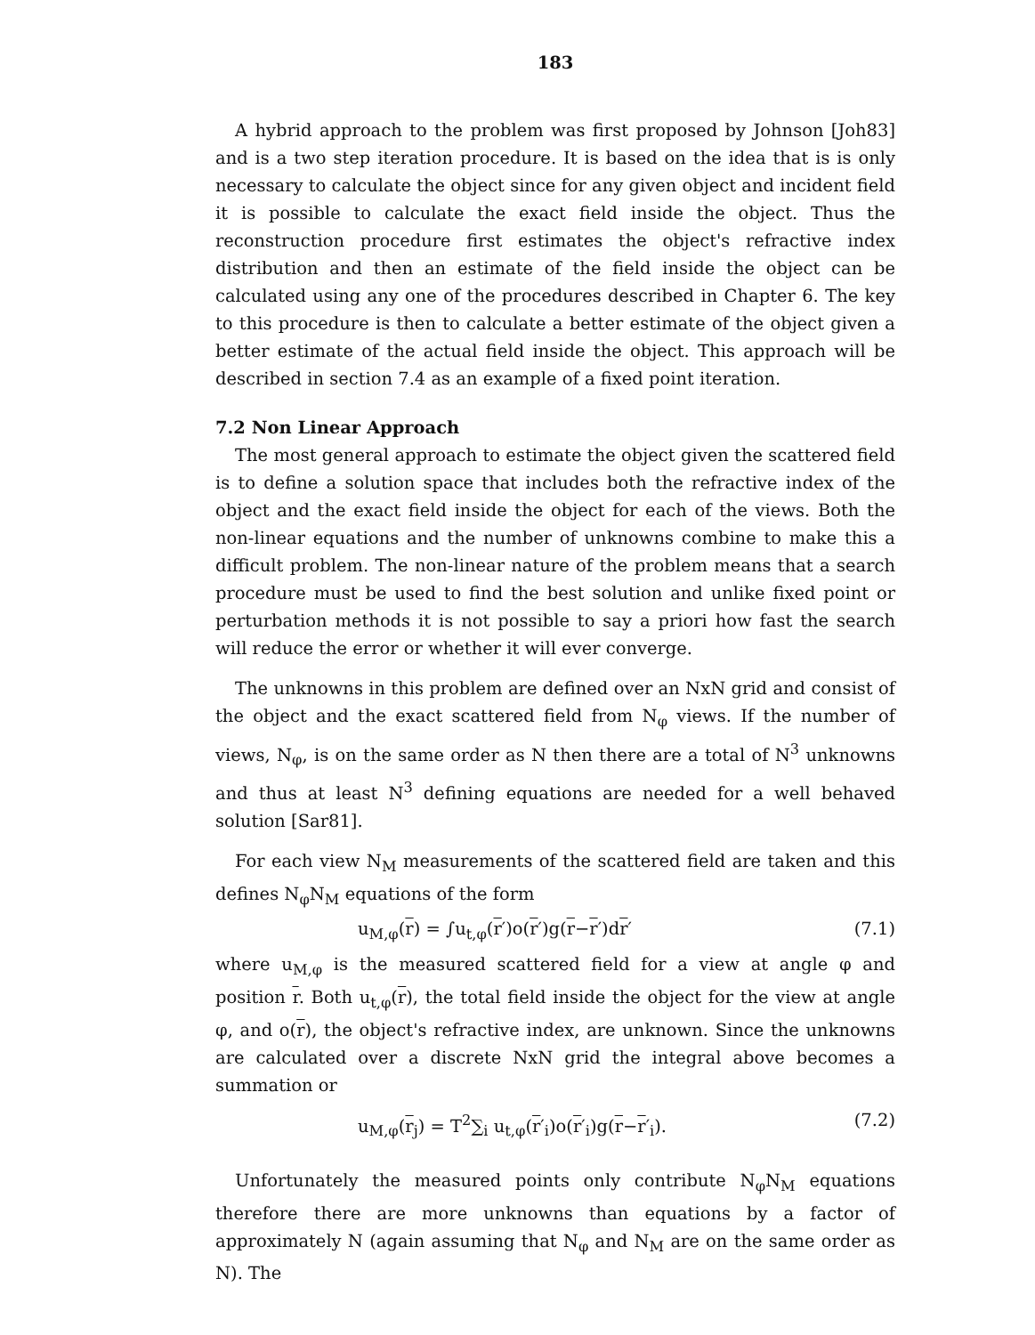183
A hybrid approach to the problem was first proposed by Johnson [Joh83] and is a two step iteration procedure. It is based on the idea that is is only necessary to calculate the object since for any given object and incident field it is possible to calculate the exact field inside the object. Thus the reconstruction procedure first estimates the object's refractive index distribution and then an estimate of the field inside the object can be calculated using any one of the procedures described in Chapter 6. The key to this procedure is then to calculate a better estimate of the object given a better estimate of the actual field inside the object. This approach will be described in section 7.4 as an example of a fixed point iteration.
7.2 Non Linear Approach
The most general approach to estimate the object given the scattered field is to define a solution space that includes both the refractive index of the object and the exact field inside the object for each of the views. Both the non-linear equations and the number of unknowns combine to make this a difficult problem. The non-linear nature of the problem means that a search procedure must be used to find the best solution and unlike fixed point or perturbation methods it is not possible to say a priori how fast the search will reduce the error or whether it will ever converge.
The unknowns in this problem are defined over an NxN grid and consist of the object and the exact scattered field from N<sub>φ</sub> views. If the number of views, N<sub>φ</sub>, is on the same order as N then there are a total of N<sup>3</sup> unknowns and thus at least N<sup>3</sup> defining equations are needed for a well behaved solution [Sar81].
For each view N<sub>M</sub> measurements of the scattered field are taken and this defines N<sub>φ</sub>N<sub>M</sub> equations of the form
u<sub>M,φ</sub>(r) = ∫u<sub>t,φ</sub>(r′)o(r′)g(r−r′)dr′ (7.1)
where u<sub>M,φ</sub> is the measured scattered field for a view at angle φ and position r. Both u<sub>t,φ</sub>(r), the total field inside the object for the view at angle φ, and o(r), the object's refractive index, are unknown. Since the unknowns are calculated over a discrete NxN grid the integral above becomes a summation or
u<sub>M,φ</sub>(r<sub>j</sub>) = T<sup>2</sup>∑<sub>i</sub> u<sub>t,φ</sub>(r′<sub>i</sub>)o(r′<sub>i</sub>)g(r−r′<sub>i</sub>). (7.2)
Unfortunately the measured points only contribute N<sub>φ</sub>N<sub>M</sub> equations therefore there are more unknowns than equations by a factor of approximately N (again assuming that N<sub>φ</sub> and N<sub>M</sub> are on the same order as N). The